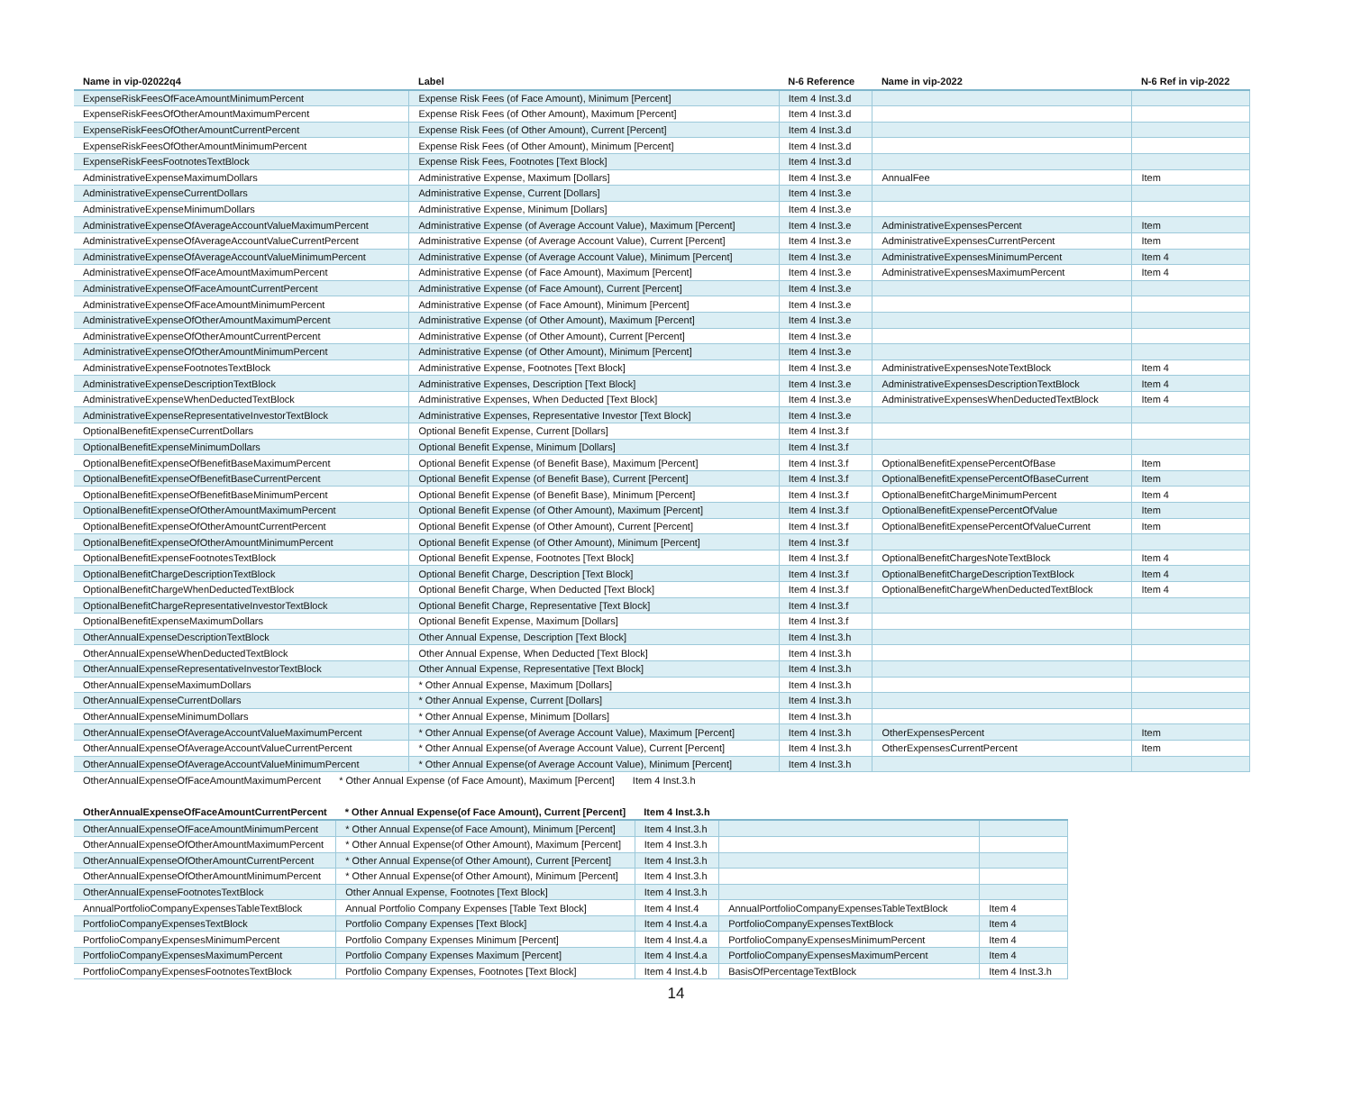| Name in vip-02022q4 | Label | N-6 Reference | Name in vip-2022 | N-6 Ref in vip-2022 |
| --- | --- | --- | --- | --- |
| ExpenseRiskFeesOfFaceAmountMinimumPercent | Expense Risk Fees (of Face Amount), Minimum [Percent] | Item 4 Inst.3.d | | |
| ExpenseRiskFeesOfOtherAmountMaximumPercent | Expense Risk Fees (of Other Amount), Maximum [Percent] | Item 4 Inst.3.d | | |
| ExpenseRiskFeesOfOtherAmountCurrentPercent | Expense Risk Fees (of Other Amount), Current [Percent] | Item 4 Inst.3.d | | |
| ExpenseRiskFeesOfOtherAmountMinimumPercent | Expense Risk Fees (of Other Amount), Minimum [Percent] | Item 4 Inst.3.d | | |
| ExpenseRiskFeesFootnotesTextBlock | Expense Risk Fees, Footnotes [Text Block] | Item 4 Inst.3.d | | |
| AdministrativeExpenseMaximumDollars | Administrative Expense, Maximum [Dollars] | Item 4 Inst.3.e | AnnualFee | Item |
| AdministrativeExpenseCurrentDollars | Administrative Expense, Current [Dollars] | Item 4 Inst.3.e | | |
| AdministrativeExpenseMinimumDollars | Administrative Expense, Minimum [Dollars] | Item 4 Inst.3.e | | |
| AdministrativeExpenseOfAverageAccountValueMaximumPercent | Administrative Expense (of Average Account Value), Maximum [Percent] | Item 4 Inst.3.e | AdministrativeExpensesPercent | Item |
| AdministrativeExpenseOfAverageAccountValueCurrentPercent | Administrative Expense (of Average Account Value), Current [Percent] | Item 4 Inst.3.e | AdministrativeExpensesCurrentPercent | Item |
| AdministrativeExpenseOfAverageAccountValueMinimumPercent | Administrative Expense (of Average Account Value), Minimum [Percent] | Item 4 Inst.3.e | AdministrativeExpensesMinimumPercent | Item 4 |
| AdministrativeExpenseOfFaceAmountMaximumPercent | Administrative Expense (of Face Amount), Maximum [Percent] | Item 4 Inst.3.e | AdministrativeExpensesMaximumPercent | Item 4 |
| AdministrativeExpenseOfFaceAmountCurrentPercent | Administrative Expense (of Face Amount), Current [Percent] | Item 4 Inst.3.e | | |
| AdministrativeExpenseOfFaceAmountMinimumPercent | Administrative Expense (of Face Amount), Minimum [Percent] | Item 4 Inst.3.e | | |
| AdministrativeExpenseOfOtherAmountMaximumPercent | Administrative Expense (of Other Amount), Maximum [Percent] | Item 4 Inst.3.e | | |
| AdministrativeExpenseOfOtherAmountCurrentPercent | Administrative Expense (of Other Amount), Current [Percent] | Item 4 Inst.3.e | | |
| AdministrativeExpenseOfOtherAmountMinimumPercent | Administrative Expense (of Other Amount), Minimum [Percent] | Item 4 Inst.3.e | | |
| AdministrativeExpenseFootnotesTextBlock | Administrative Expense, Footnotes [Text Block] | Item 4 Inst.3.e | AdministrativeExpensesNoteTextBlock | Item 4 |
| AdministrativeExpenseDescriptionTextBlock | Administrative Expenses, Description [Text Block] | Item 4 Inst.3.e | AdministrativeExpensesDescriptionTextBlock | Item 4 |
| AdministrativeExpenseWhenDeductedTextBlock | Administrative Expenses, When Deducted [Text Block] | Item 4 Inst.3.e | AdministrativeExpensesWhenDeductedTextBlock | Item 4 |
| AdministrativeExpenseRepresentativeInvestorTextBlock | Administrative Expenses, Representative Investor [Text Block] | Item 4 Inst.3.e | | |
| OptionalBenefitExpenseCurrentDollars | Optional Benefit Expense, Current [Dollars] | Item 4 Inst.3.f | | |
| OptionalBenefitExpenseMinimumDollars | Optional Benefit Expense, Minimum [Dollars] | Item 4 Inst.3.f | | |
| OptionalBenefitExpenseOfBenefitBaseMaximumPercent | Optional Benefit Expense (of Benefit Base), Maximum [Percent] | Item 4 Inst.3.f | OptionalBenefitExpensePercentOfBase | Item |
| OptionalBenefitExpenseOfBenefitBaseCurrentPercent | Optional Benefit Expense (of Benefit Base), Current [Percent] | Item 4 Inst.3.f | OptionalBenefitExpensePercentOfBaseCurrent | Item |
| OptionalBenefitExpenseOfBenefitBaseMinimumPercent | Optional Benefit Expense (of Benefit Base), Minimum [Percent] | Item 4 Inst.3.f | OptionalBenefitChargeMinimumPercent | Item 4 |
| OptionalBenefitExpenseOfOtherAmountMaximumPercent | Optional Benefit Expense (of Other Amount), Maximum [Percent] | Item 4 Inst.3.f | OptionalBenefitExpensePercentOfValue | Item |
| OptionalBenefitExpenseOfOtherAmountCurrentPercent | Optional Benefit Expense (of Other Amount), Current [Percent] | Item 4 Inst.3.f | OptionalBenefitExpensePercentOfValueCurrent | Item |
| OptionalBenefitExpenseOfOtherAmountMinimumPercent | Optional Benefit Expense (of Other Amount), Minimum [Percent] | Item 4 Inst.3.f | | |
| OptionalBenefitExpenseFootnotesTextBlock | Optional Benefit Expense, Footnotes [Text Block] | Item 4 Inst.3.f | OptionalBenefitChargesNoteTextBlock | Item 4 |
| OptionalBenefitChargeDescriptionTextBlock | Optional Benefit Charge, Description [Text Block] | Item 4 Inst.3.f | OptionalBenefitChargeDescriptionTextBlock | Item 4 |
| OptionalBenefitChargeWhenDeductedTextBlock | Optional Benefit Charge, When Deducted [Text Block] | Item 4 Inst.3.f | OptionalBenefitChargeWhenDeductedTextBlock | Item 4 |
| OptionalBenefitChargeRepresentativeInvestorTextBlock | Optional Benefit Charge, Representative [Text Block] | Item 4 Inst.3.f | | |
| OptionalBenefitExpenseMaximumDollars | Optional Benefit Expense, Maximum [Dollars] | Item 4 Inst.3.f | | |
| OtherAnnualExpenseDescriptionTextBlock | Other Annual Expense, Description [Text Block] | Item 4 Inst.3.h | | |
| OtherAnnualExpenseWhenDeductedTextBlock | Other Annual Expense, When Deducted [Text Block] | Item 4 Inst.3.h | | |
| OtherAnnualExpenseRepresentativeInvestorTextBlock | Other Annual Expense, Representative [Text Block] | Item 4 Inst.3.h | | |
| OtherAnnualExpenseMaximumDollars | * Other Annual Expense, Maximum [Dollars] | Item 4 Inst.3.h | | |
| OtherAnnualExpenseCurrentDollars | * Other Annual Expense, Current [Dollars] | Item 4 Inst.3.h | | |
| OtherAnnualExpenseMinimumDollars | * Other Annual Expense, Minimum [Dollars] | Item 4 Inst.3.h | | |
| OtherAnnualExpenseOfAverageAccountValueMaximumPercent | * Other Annual Expense(of Average Account Value), Maximum [Percent] | Item 4 Inst.3.h | OtherExpensesPercent | Item |
| OtherAnnualExpenseOfAverageAccountValueCurrentPercent | * Other Annual Expense(of Average Account Value), Current [Percent] | Item 4 Inst.3.h | OtherExpensesCurrentPercent | Item |
| OtherAnnualExpenseOfAverageAccountValueMinimumPercent | * Other Annual Expense(of Average Account Value), Minimum [Percent] | Item 4 Inst.3.h | | |
| OtherAnnualExpenseOfFaceAmountMaximumPercent | * Other Annual Expense (of Face Amount), Maximum [Percent] | Item 4 Inst.3.h |
| OtherAnnualExpenseOfFaceAmountCurrentPercent | * Other Annual Expense(of Face Amount), Current [Percent] | Item 4 Inst.3.h | | |
| --- | --- | --- | --- | --- |
| OtherAnnualExpenseOfFaceAmountMinimumPercent | * Other Annual Expense(of Face Amount), Minimum [Percent] | Item 4 Inst.3.h | | |
| OtherAnnualExpenseOfOtherAmountMaximumPercent | * Other Annual Expense(of Other Amount), Maximum [Percent] | Item 4 Inst.3.h | | |
| OtherAnnualExpenseOfOtherAmountCurrentPercent | * Other Annual Expense(of Other Amount), Current [Percent] | Item 4 Inst.3.h | | |
| OtherAnnualExpenseOfOtherAmountMinimumPercent | * Other Annual Expense(of Other Amount), Minimum [Percent] | Item 4 Inst.3.h | | |
| OtherAnnualExpenseFootnotesTextBlock | Other Annual Expense, Footnotes [Text Block] | Item 4 Inst.3.h | | |
| AnnualPortfolioCompanyExpensesTableTextBlock | Annual Portfolio Company Expenses [Table Text Block] | Item 4 Inst.4 | AnnualPortfolioCompanyExpensesTableTextBlock | Item 4 |
| PortfolioCompanyExpensesTextBlock | Portfolio Company Expenses [Text Block] | Item 4 Inst.4.a | PortfolioCompanyExpensesTextBlock | Item 4 |
| PortfolioCompanyExpensesMinimumPercent | Portfolio Company Expenses Minimum [Percent] | Item 4 Inst.4.a | PortfolioCompanyExpensesMinimumPercent | Item 4 |
| PortfolioCompanyExpensesMaximumPercent | Portfolio Company Expenses Maximum [Percent] | Item 4 Inst.4.a | PortfolioCompanyExpensesMaximumPercent | Item 4 |
| PortfolioCompanyExpensesFootnotesTextBlock | Portfolio Company Expenses, Footnotes [Text Block] | Item 4 Inst.4.b | BasisOfPercentageTextBlock | Item 4 Inst.3.h |
14